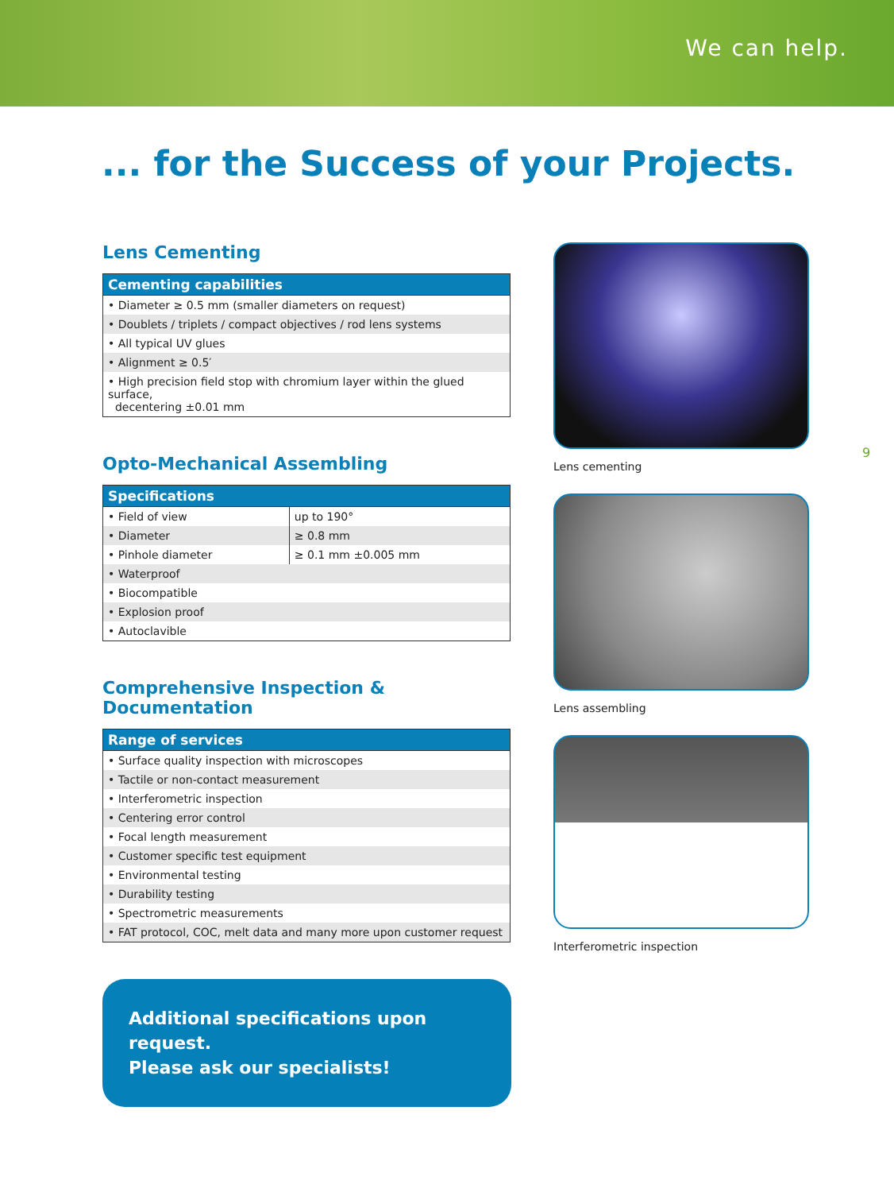We can help.
... for the Success of your Projects.
Lens Cementing
| Cementing capabilities |
| --- |
| • Diameter ≥ 0.5 mm (smaller diameters on request) |
| • Doublets / triplets / compact objectives / rod lens systems |
| • All typical UV glues |
| • Alignment ≥ 0.5′ |
| • High precision field stop with chromium layer within the glued surface, decentering ±0.01 mm |
Opto-Mechanical Assembling
| Specifications | |
| --- | --- |
| • Field of view | up to 190° |
| • Diameter | ≥ 0.8 mm |
| • Pinhole diameter | ≥ 0.1 mm ±0.005 mm |
| • Waterproof | |
| • Biocompatible | |
| • Explosion proof | |
| • Autoclavible | |
Comprehensive Inspection & Documentation
| Range of services |
| --- |
| • Surface quality inspection with microscopes |
| • Tactile or non-contact measurement |
| • Interferometric inspection |
| • Centering error control |
| • Focal length measurement |
| • Customer specific test equipment |
| • Environmental testing |
| • Durability testing |
| • Spectrometric measurements |
| • FAT protocol, COC, melt data and many more upon customer request |
Additional specifications upon request.
Please ask our specialists!
Lens cementing
Lens assembling
Interferometric inspection
9